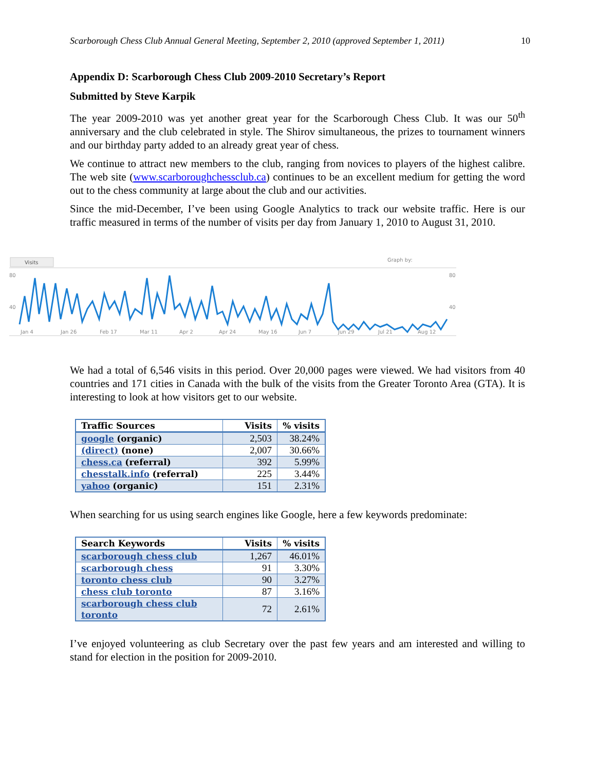Scarborough Chess Club Annual General Meeting, September 2, 2010 (approved September 1, 2011) 10
Appendix D: Scarborough Chess Club 2009-2010 Secretary’s Report
Submitted by Steve Karpik
The year 2009-2010 was yet another great year for the Scarborough Chess Club. It was our 50<sup>th</sup> anniversary and the club celebrated in style. The Shirov simultaneous, the prizes to tournament winners and our birthday party added to an already great year of chess.
We continue to attract new members to the club, ranging from novices to players of the highest calibre. The web site (www.scarboroughchessclub.ca) continues to be an excellent medium for getting the word out to the chess community at large about the club and our activities.
Since the mid-December, I’ve been using Google Analytics to track our website traffic. Here is our traffic measured in terms of the number of visits per day from January 1, 2010 to August 31, 2010.
Visits
Graph by:
80
80
40
40
Jan 4
Jan 26
Feb 17
Mar 11
Apr 2
Apr 24
May 16
Jun 7
Jun 29
Jul 21
Aug 12
We had a total of 6,546 visits in this period. Over 20,000 pages were viewed. We had visitors from 40 countries and 171 cities in Canada with the bulk of the visits from the Greater Toronto Area (GTA). It is interesting to look at how visitors get to our website.
| Traffic Sources | Visits | % visits |
| --- | --- | --- |
| google (organic) | 2,503 | 38.24% |
| (direct) (none) | 2,007 | 30.66% |
| chess.ca (referral) | 392 | 5.99% |
| chesstalk.info (referral) | 225 | 3.44% |
| yahoo (organic) | 151 | 2.31% |
When searching for us using search engines like Google, here a few keywords predominate:
| Search Keywords | Visits | % visits |
| --- | --- | --- |
| scarborough chess club | 1,267 | 46.01% |
| scarborough chess | 91 | 3.30% |
| toronto chess club | 90 | 3.27% |
| chess club toronto | 87 | 3.16% |
| scarborough chess club toronto | 72 | 2.61% |
I’ve enjoyed volunteering as club Secretary over the past few years and am interested and willing to stand for election in the position for 2009-2010.